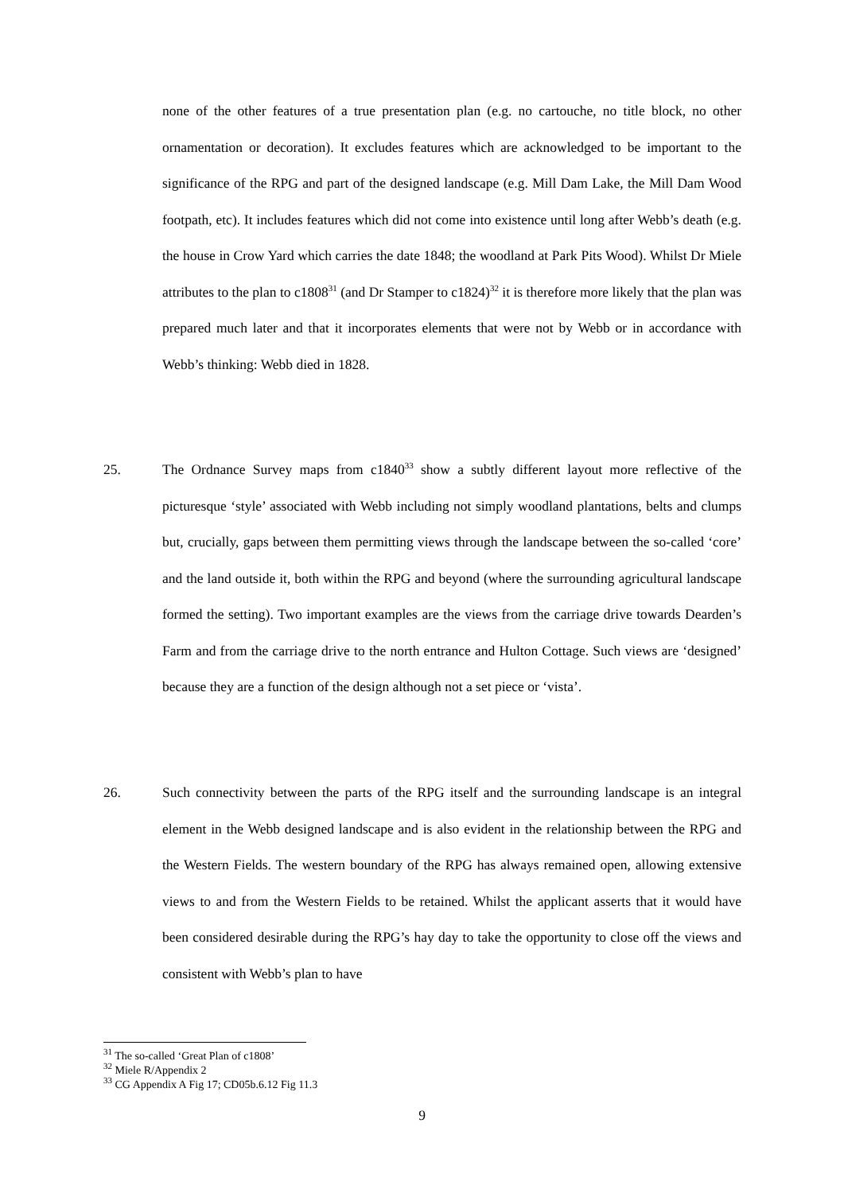none of the other features of a true presentation plan (e.g. no cartouche, no title block, no other ornamentation or decoration). It excludes features which are acknowledged to be important to the significance of the RPG and part of the designed landscape (e.g. Mill Dam Lake, the Mill Dam Wood footpath, etc). It includes features which did not come into existence until long after Webb’s death (e.g. the house in Crow Yard which carries the date 1848; the woodland at Park Pits Wood). Whilst Dr Miele attributes to the plan to c1808<sup>31</sup> (and Dr Stamper to c1824)<sup>32</sup> it is therefore more likely that the plan was prepared much later and that it incorporates elements that were not by Webb or in accordance with Webb’s thinking: Webb died in 1828.
25.
The Ordnance Survey maps from c1840<sup>33</sup> show a subtly different layout more reflective of the picturesque ‘style’ associated with Webb including not simply woodland plantations, belts and clumps but, crucially, gaps between them permitting views through the landscape between the so-called ‘core’ and the land outside it, both within the RPG and beyond (where the surrounding agricultural landscape formed the setting). Two important examples are the views from the carriage drive towards Dearden’s Farm and from the carriage drive to the north entrance and Hulton Cottage. Such views are ‘designed’ because they are a function of the design although not a set piece or ‘vista’.
26.
Such connectivity between the parts of the RPG itself and the surrounding landscape is an integral element in the Webb designed landscape and is also evident in the relationship between the RPG and the Western Fields. The western boundary of the RPG has always remained open, allowing extensive views to and from the Western Fields to be retained. Whilst the applicant asserts that it would have been considered desirable during the RPG’s hay day to take the opportunity to close off the views and consistent with Webb’s plan to have
<sup>31</sup> The so-called ‘Great Plan of c1808’
<sup>32</sup> Miele R/Appendix 2
<sup>33</sup> CG Appendix A Fig 17; CD05b.6.12 Fig 11.3
9